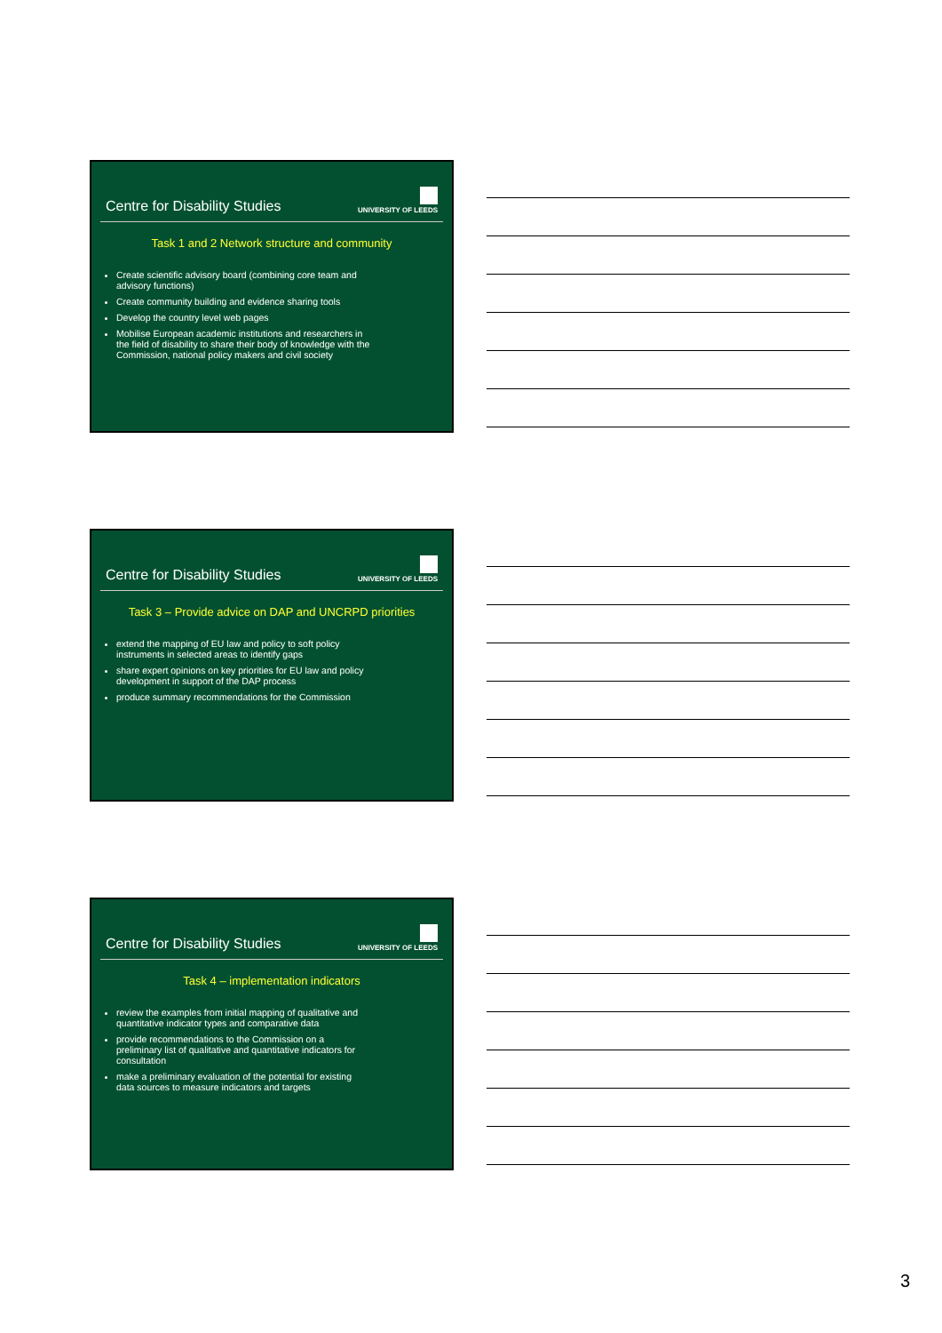Centre for Disability Studies
UNIVERSITY OF LEEDS
Task 1 and 2 Network structure and community
Create scientific advisory board (combining core team and advisory functions)
Create community building and evidence sharing tools
Develop the country level web pages
Mobilise European academic institutions and researchers in the field of disability to share their body of knowledge with the Commission, national policy makers and civil society
Centre for Disability Studies
UNIVERSITY OF LEEDS
Task 3 – Provide advice on DAP and UNCRPD priorities
extend the mapping of EU law and policy to soft policy instruments in selected areas to identify gaps
share expert opinions on key priorities for EU law and policy development in support of the DAP process
produce summary recommendations for the Commission
Centre for Disability Studies
UNIVERSITY OF LEEDS
Task 4 – implementation indicators
review the examples from initial mapping of qualitative and quantitative indicator types and comparative data
provide recommendations to the Commission on a preliminary list of qualitative and quantitative indicators for consultation
make a preliminary evaluation of the potential for existing data sources to measure indicators and targets
3